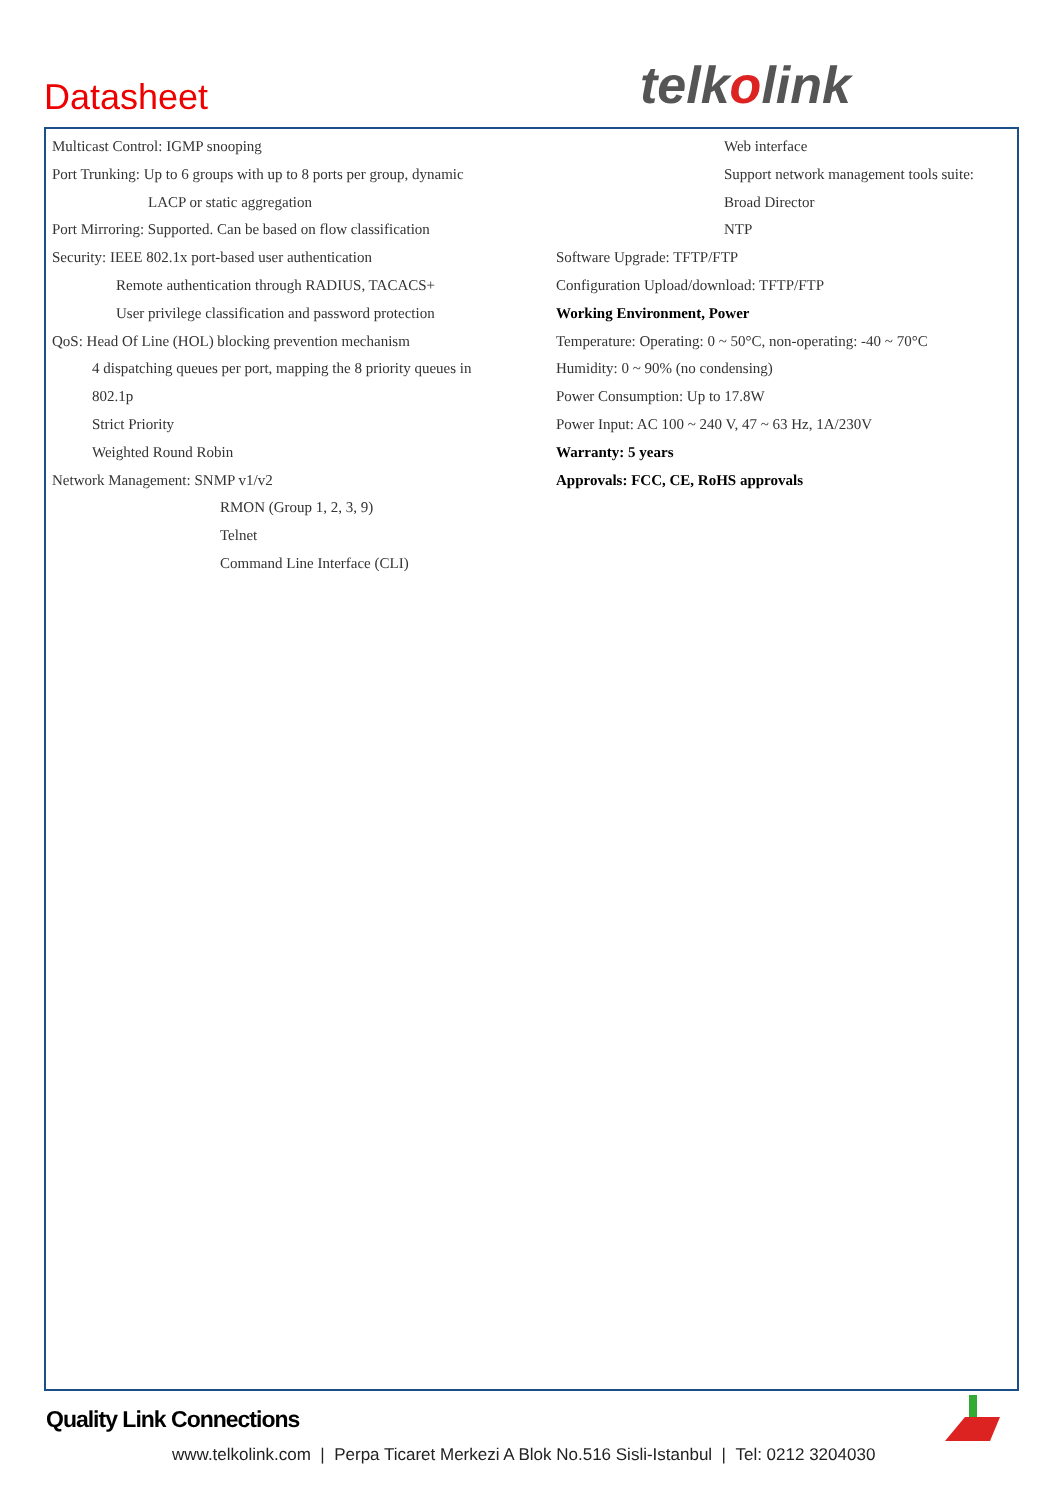Datasheet telkolink
Multicast Control: IGMP snooping
Port Trunking: Up to 6 groups with up to 8 ports per group, dynamic
LACP or static aggregation
Port Mirroring: Supported. Can be based on flow classification
Security: IEEE 802.1x port-based user authentication
Remote authentication through RADIUS, TACACS+
User privilege classification and password protection
QoS: Head Of Line (HOL) blocking prevention mechanism
4 dispatching queues per port, mapping the 8 priority queues in
802.1p
Strict Priority
Weighted Round Robin
Network Management: SNMP v1/v2
RMON (Group 1, 2, 3, 9)
Telnet
Command Line Interface (CLI)
Web interface
Support network management tools suite:
Broad Director
NTP
Software Upgrade: TFTP/FTP
Configuration Upload/download: TFTP/FTP
Working Environment, Power
Temperature: Operating: 0 ~ 50°C, non-operating: -40 ~ 70°C
Humidity: 0 ~ 90% (no condensing)
Power Consumption: Up to 17.8W
Power Input: AC 100 ~ 240 V, 47 ~ 63 Hz, 1A/230V
Warranty: 5 years
Approvals: FCC, CE, RoHS approvals
Quality Link Connections
www.telkolink.com | Perpa Ticaret Merkezi A Blok No.516 Sisli-Istanbul | Tel: 0212 3204030